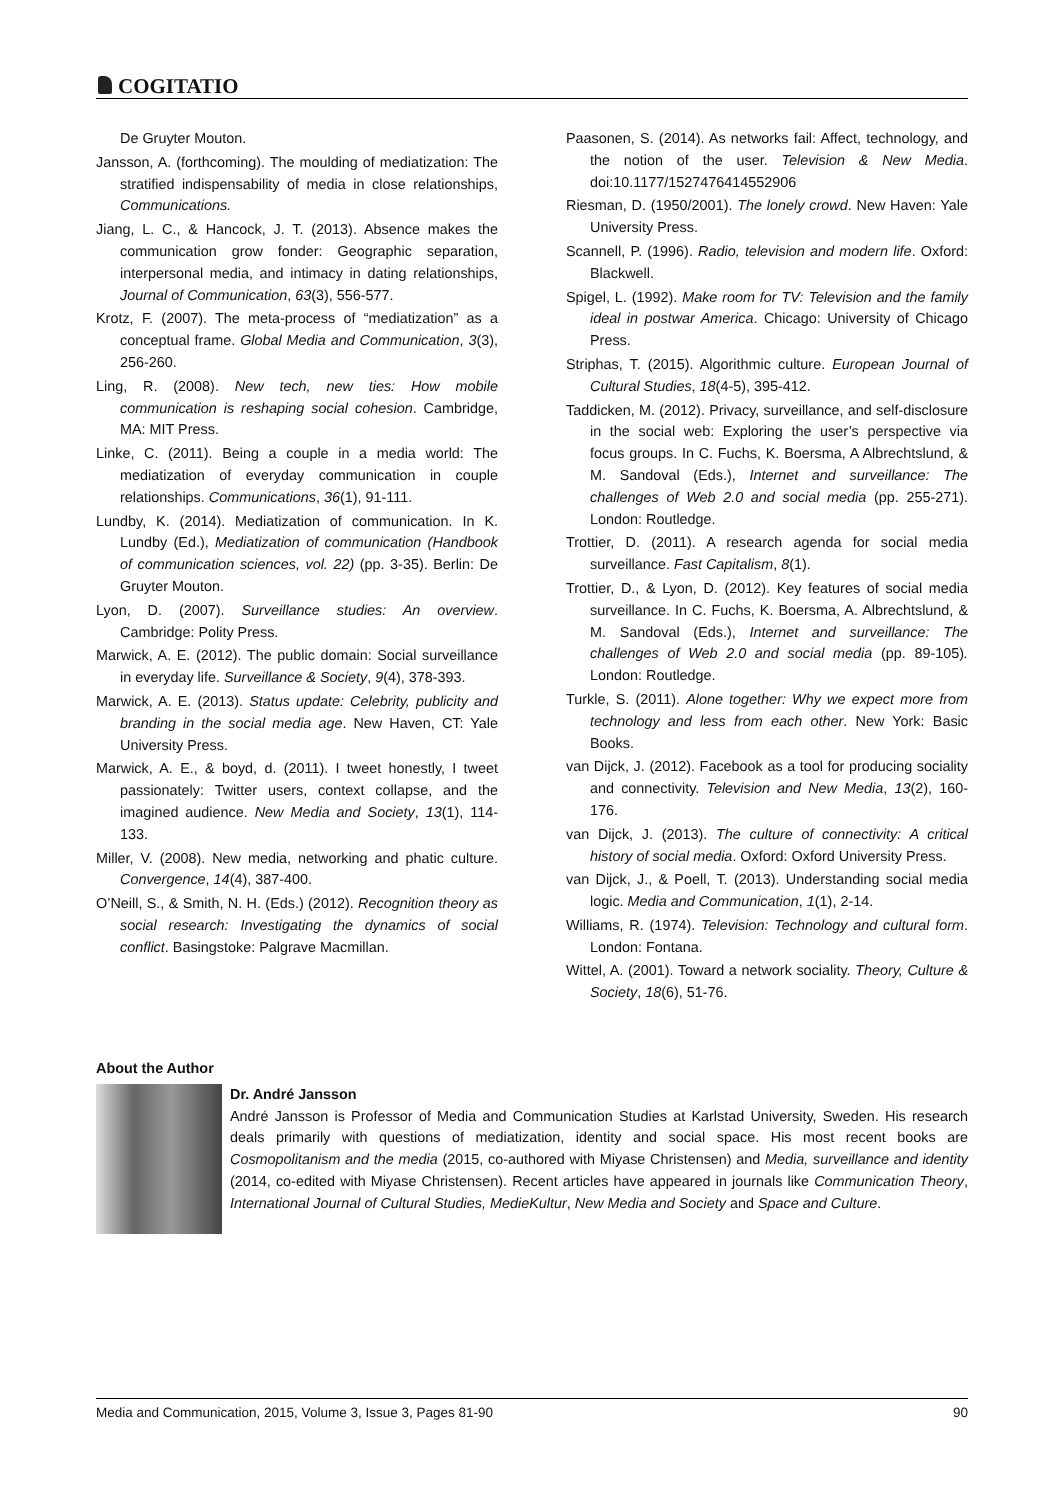COGITATIO
De Gruyter Mouton.
Jansson, A. (forthcoming). The moulding of mediatization: The stratified indispensability of media in close relationships, Communications.
Jiang, L. C., & Hancock, J. T. (2013). Absence makes the communication grow fonder: Geographic separation, interpersonal media, and intimacy in dating relationships, Journal of Communication, 63(3), 556-577.
Krotz, F. (2007). The meta-process of “mediatization” as a conceptual frame. Global Media and Communication, 3(3), 256-260.
Ling, R. (2008). New tech, new ties: How mobile communication is reshaping social cohesion. Cambridge, MA: MIT Press.
Linke, C. (2011). Being a couple in a media world: The mediatization of everyday communication in couple relationships. Communications, 36(1), 91-111.
Lundby, K. (2014). Mediatization of communication. In K. Lundby (Ed.), Mediatization of communication (Handbook of communication sciences, vol. 22) (pp. 3-35). Berlin: De Gruyter Mouton.
Lyon, D. (2007). Surveillance studies: An overview. Cambridge: Polity Press.
Marwick, A. E. (2012). The public domain: Social surveillance in everyday life. Surveillance & Society, 9(4), 378-393.
Marwick, A. E. (2013). Status update: Celebrity, publicity and branding in the social media age. New Haven, CT: Yale University Press.
Marwick, A. E., & boyd, d. (2011). I tweet honestly, I tweet passionately: Twitter users, context collapse, and the imagined audience. New Media and Society, 13(1), 114-133.
Miller, V. (2008). New media, networking and phatic culture. Convergence, 14(4), 387-400.
O’Neill, S., & Smith, N. H. (Eds.) (2012). Recognition theory as social research: Investigating the dynamics of social conflict. Basingstoke: Palgrave Macmillan.
Paasonen, S. (2014). As networks fail: Affect, technology, and the notion of the user. Television & New Media. doi:10.1177/1527476414552906
Riesman, D. (1950/2001). The lonely crowd. New Haven: Yale University Press.
Scannell, P. (1996). Radio, television and modern life. Oxford: Blackwell.
Spigel, L. (1992). Make room for TV: Television and the family ideal in postwar America. Chicago: University of Chicago Press.
Striphas, T. (2015). Algorithmic culture. European Journal of Cultural Studies, 18(4-5), 395-412.
Taddicken, M. (2012). Privacy, surveillance, and self-disclosure in the social web: Exploring the user’s perspective via focus groups. In C. Fuchs, K. Boersma, A Albrechtslund, & M. Sandoval (Eds.), Internet and surveillance: The challenges of Web 2.0 and social media (pp. 255-271). London: Routledge.
Trottier, D. (2011). A research agenda for social media surveillance. Fast Capitalism, 8(1).
Trottier, D., & Lyon, D. (2012). Key features of social media surveillance. In C. Fuchs, K. Boersma, A. Albrechtslund, & M. Sandoval (Eds.), Internet and surveillance: The challenges of Web 2.0 and social media (pp. 89-105). London: Routledge.
Turkle, S. (2011). Alone together: Why we expect more from technology and less from each other. New York: Basic Books.
van Dijck, J. (2012). Facebook as a tool for producing sociality and connectivity. Television and New Media, 13(2), 160-176.
van Dijck, J. (2013). The culture of connectivity: A critical history of social media. Oxford: Oxford University Press.
van Dijck, J., & Poell, T. (2013). Understanding social media logic. Media and Communication, 1(1), 2-14.
Williams, R. (1974). Television: Technology and cultural form. London: Fontana.
Wittel, A. (2001). Toward a network sociality. Theory, Culture & Society, 18(6), 51-76.
About the Author
Dr. André Jansson
André Jansson is Professor of Media and Communication Studies at Karlstad University, Sweden. His research deals primarily with questions of mediatization, identity and social space. His most recent books are Cosmopolitanism and the media (2015, co-authored with Miyase Christensen) and Media, surveillance and identity (2014, co-edited with Miyase Christensen). Recent articles have appeared in journals like Communication Theory, International Journal of Cultural Studies, MedieKultur, New Media and Society and Space and Culture.
Media and Communication, 2015, Volume 3, Issue 3, Pages 81-90 90